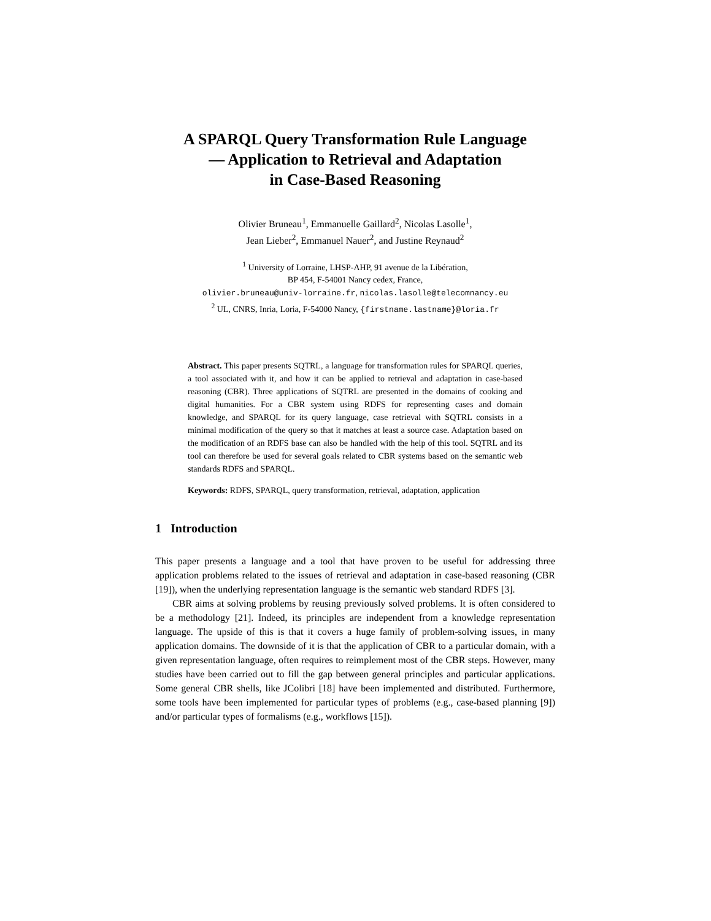A SPARQL Query Transformation Rule Language
— Application to Retrieval and Adaptation
in Case-Based Reasoning
Olivier Bruneau<sup>1</sup>, Emmanuelle Gaillard<sup>2</sup>, Nicolas Lasolle<sup>1</sup>,
Jean Lieber<sup>2</sup>, Emmanuel Nauer<sup>2</sup>, and Justine Reynaud<sup>2</sup>
<sup>1</sup> University of Lorraine, LHSP-AHP, 91 avenue de la Libération,
BP 454, F-54001 Nancy cedex, France,
olivier.bruneau@univ-lorraine.fr, nicolas.lasolle@telecomnancy.eu
<sup>2</sup> UL, CNRS, Inria, Loria, F-54000 Nancy, {firstname.lastname}@loria.fr
Abstract. This paper presents SQTRL, a language for transformation rules for SPARQL queries, a tool associated with it, and how it can be applied to retrieval and adaptation in case-based reasoning (CBR). Three applications of SQTRL are presented in the domains of cooking and digital humanities. For a CBR system using RDFS for representing cases and domain knowledge, and SPARQL for its query language, case retrieval with SQTRL consists in a minimal modification of the query so that it matches at least a source case. Adaptation based on the modification of an RDFS base can also be handled with the help of this tool. SQTRL and its tool can therefore be used for several goals related to CBR systems based on the semantic web standards RDFS and SPARQL.
Keywords: RDFS, SPARQL, query transformation, retrieval, adaptation, application
1 Introduction
This paper presents a language and a tool that have proven to be useful for addressing three application problems related to the issues of retrieval and adaptation in case-based reasoning (CBR [19]), when the underlying representation language is the semantic web standard RDFS [3].
CBR aims at solving problems by reusing previously solved problems. It is often considered to be a methodology [21]. Indeed, its principles are independent from a knowledge representation language. The upside of this is that it covers a huge family of problem-solving issues, in many application domains. The downside of it is that the application of CBR to a particular domain, with a given representation language, often requires to reimplement most of the CBR steps. However, many studies have been carried out to fill the gap between general principles and particular applications. Some general CBR shells, like JColibri [18] have been implemented and distributed. Furthermore, some tools have been implemented for particular types of problems (e.g., case-based planning [9]) and/or particular types of formalisms (e.g., workflows [15]).